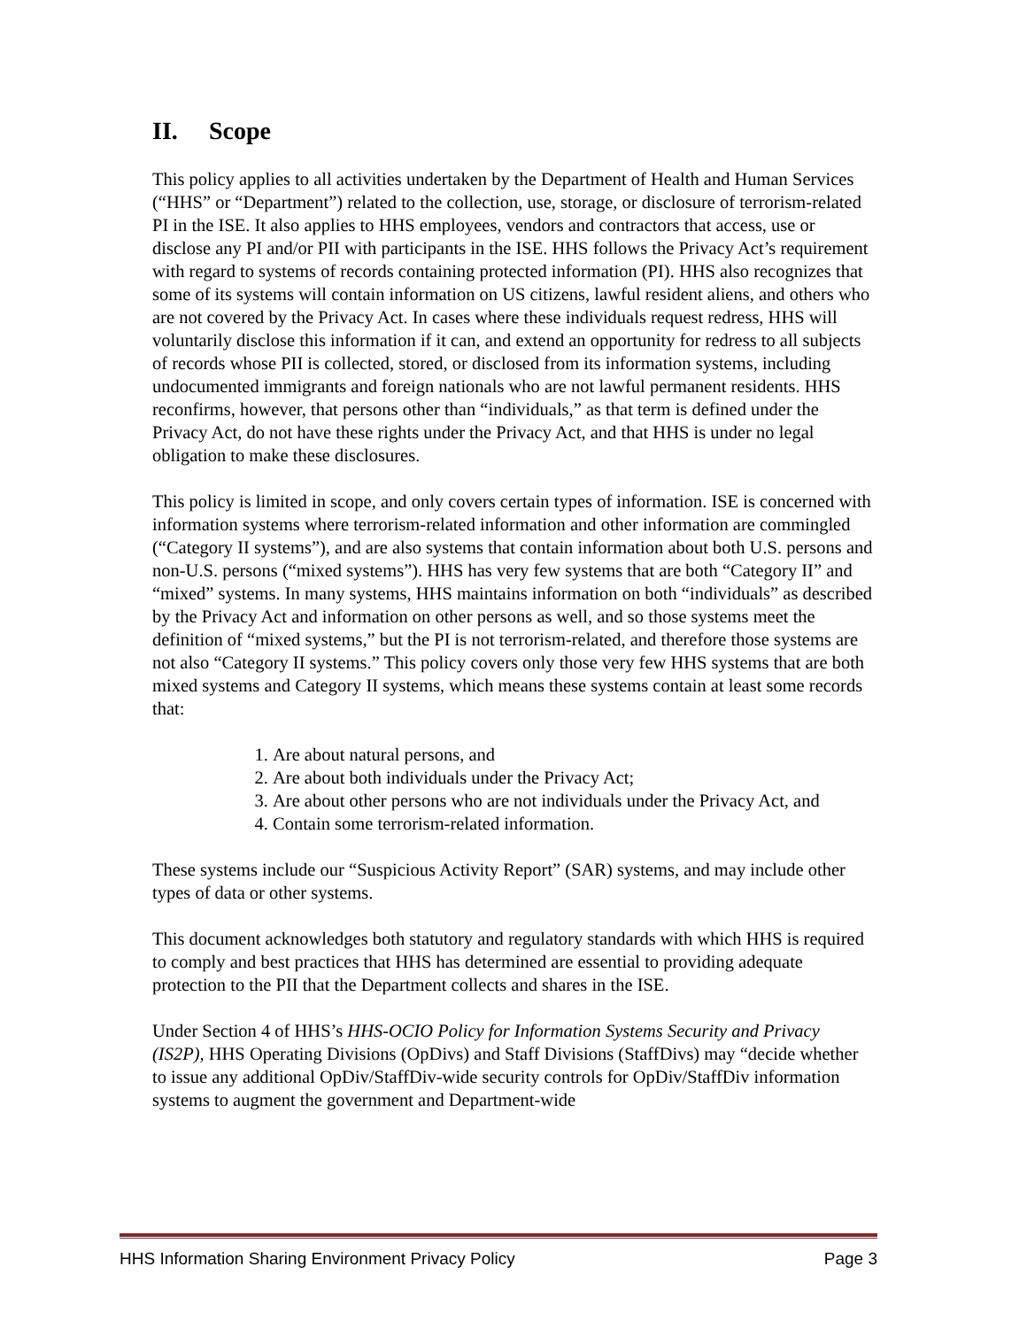II. Scope
This policy applies to all activities undertaken by the Department of Health and Human Services (“HHS” or “Department”) related to the collection, use, storage, or disclosure of terrorism-related PI in the ISE. It also applies to HHS employees, vendors and contractors that access, use or disclose any PI and/or PII with participants in the ISE. HHS follows the Privacy Act’s requirement with regard to systems of records containing protected information (PI). HHS also recognizes that some of its systems will contain information on US citizens, lawful resident aliens, and others who are not covered by the Privacy Act. In cases where these individuals request redress, HHS will voluntarily disclose this information if it can, and extend an opportunity for redress to all subjects of records whose PII is collected, stored, or disclosed from its information systems, including undocumented immigrants and foreign nationals who are not lawful permanent residents. HHS reconfirms, however, that persons other than “individuals,” as that term is defined under the Privacy Act, do not have these rights under the Privacy Act, and that HHS is under no legal obligation to make these disclosures.
This policy is limited in scope, and only covers certain types of information. ISE is concerned with information systems where terrorism-related information and other information are commingled (“Category II systems”), and are also systems that contain information about both U.S. persons and non-U.S. persons (“mixed systems”). HHS has very few systems that are both “Category II” and “mixed” systems. In many systems, HHS maintains information on both “individuals” as described by the Privacy Act and information on other persons as well, and so those systems meet the definition of “mixed systems,” but the PI is not terrorism-related, and therefore those systems are not also “Category II systems.” This policy covers only those very few HHS systems that are both mixed systems and Category II systems, which means these systems contain at least some records that:
1. Are about natural persons, and
2. Are about both individuals under the Privacy Act;
3. Are about other persons who are not individuals under the Privacy Act, and
4. Contain some terrorism-related information.
These systems include our “Suspicious Activity Report” (SAR) systems, and may include other types of data or other systems.
This document acknowledges both statutory and regulatory standards with which HHS is required to comply and best practices that HHS has determined are essential to providing adequate protection to the PII that the Department collects and shares in the ISE.
Under Section 4 of HHS’s HHS-OCIO Policy for Information Systems Security and Privacy (IS2P), HHS Operating Divisions (OpDivs) and Staff Divisions (StaffDivs) may “decide whether to issue any additional OpDiv/StaffDiv-wide security controls for OpDiv/StaffDiv information systems to augment the government and Department-wide
HHS Information Sharing Environment Privacy Policy Page 3